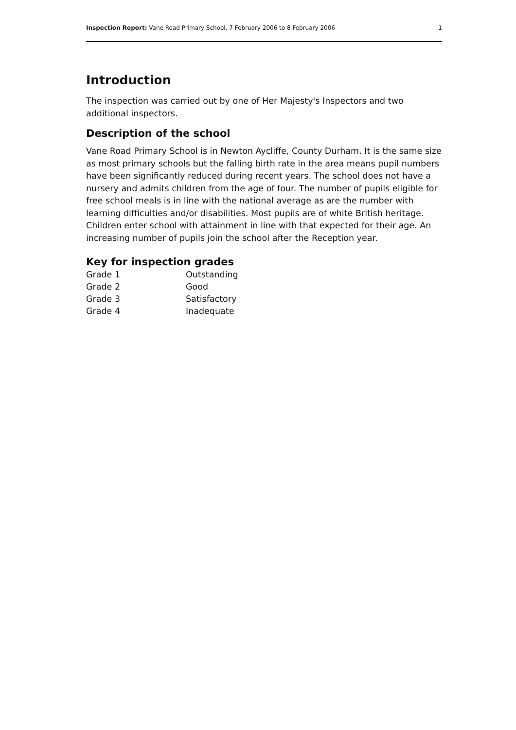Inspection Report: Vane Road Primary School, 7 February 2006 to 8 February 2006 1
Introduction
The inspection was carried out by one of Her Majesty's Inspectors and two additional inspectors.
Description of the school
Vane Road Primary School is in Newton Aycliffe, County Durham. It is the same size as most primary schools but the falling birth rate in the area means pupil numbers have been significantly reduced during recent years. The school does not have a nursery and admits children from the age of four. The number of pupils eligible for free school meals is in line with the national average as are the number with learning difficulties and/or disabilities. Most pupils are of white British heritage. Children enter school with attainment in line with that expected for their age. An increasing number of pupils join the school after the Reception year.
Key for inspection grades
| Grade 1 | Outstanding |
| Grade 2 | Good |
| Grade 3 | Satisfactory |
| Grade 4 | Inadequate |